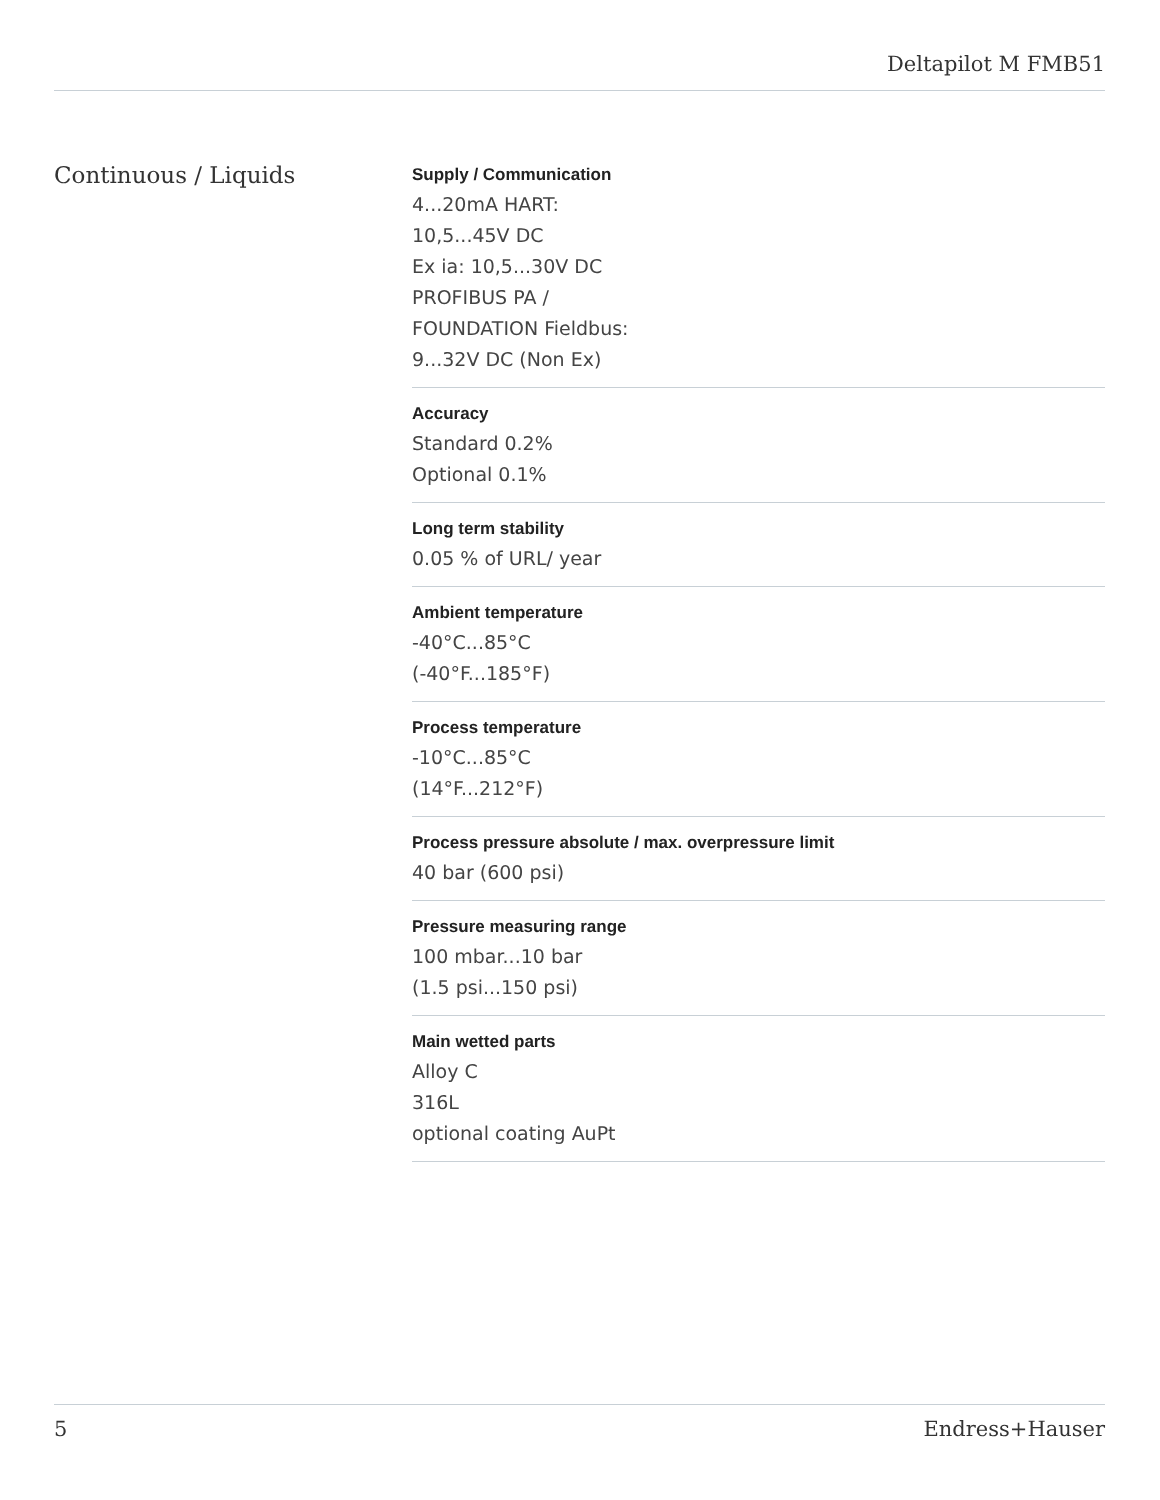Deltapilot M FMB51
Continuous / Liquids
Supply / Communication
4...20mA HART:
10,5...45V DC
Ex ia: 10,5...30V DC
PROFIBUS PA /
FOUNDATION Fieldbus:
9...32V DC (Non Ex)
Accuracy
Standard 0.2%
Optional 0.1%
Long term stability
0.05 % of URL/ year
Ambient temperature
-40°C...85°C
(-40°F...185°F)
Process temperature
-10°C...85°C
(14°F...212°F)
Process pressure absolute / max. overpressure limit
40 bar (600 psi)
Pressure measuring range
100 mbar...10 bar
(1.5 psi...150 psi)
Main wetted parts
Alloy C
316L
optional coating AuPt
5 Endress+Hauser